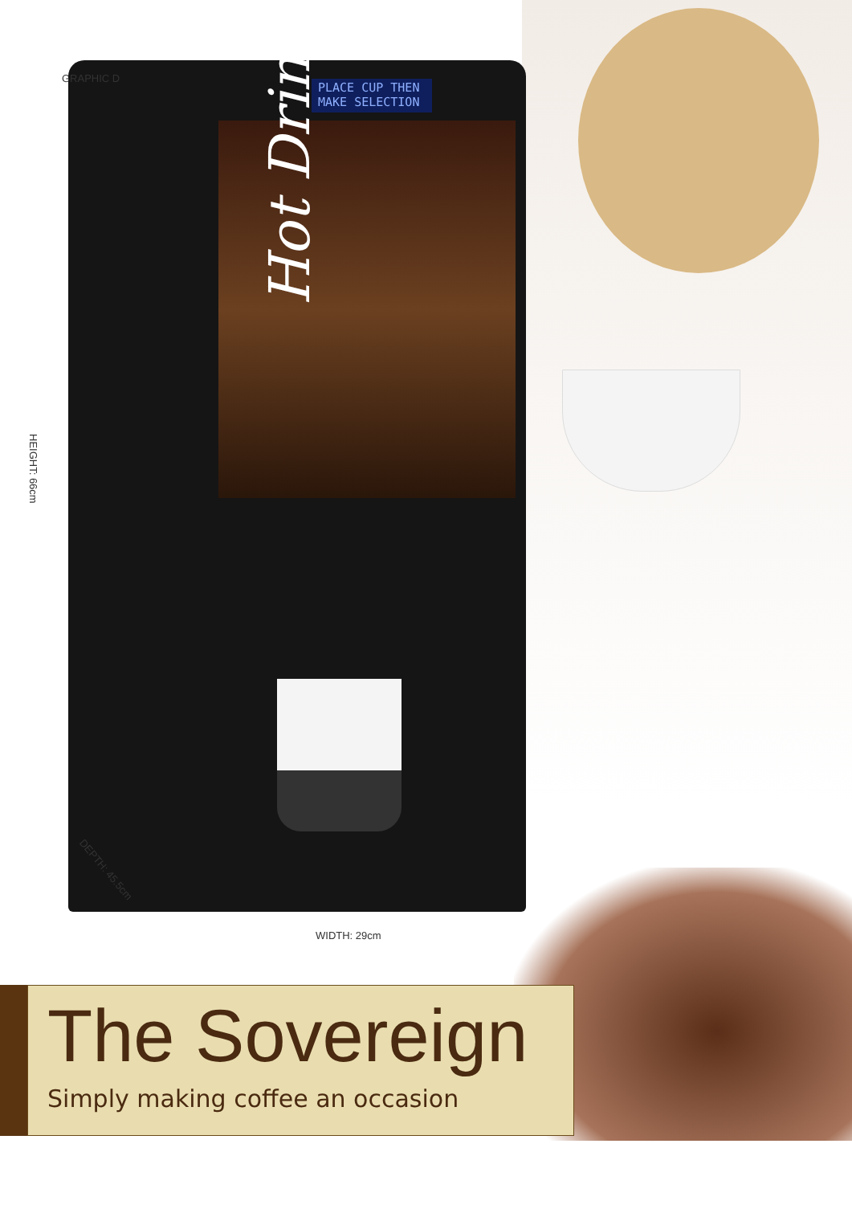PLACE CUP THEN
MAKE SELECTION
Hot Drinks
GRAPHIC D
HEIGHT: 66cm
DEPTH: 45.5cm
WIDTH: 29cm
The Sovereign
Simply making coffee an occasion